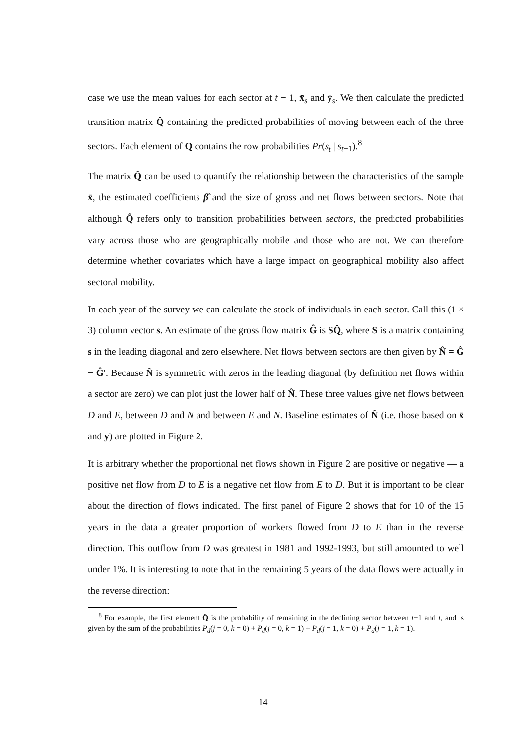case we use the mean values for each sector at t − 1, x̄<sub>s</sub> and ȳ<sub>s</sub>. We then calculate the predicted transition matrix Q̂ containing the predicted probabilities of moving between each of the three sectors. Each element of Q contains the row probabilities Pr(s<sub>t</sub> | s<sub>t−1</sub>).<sup>8</sup>
The matrix Q̂ can be used to quantify the relationship between the characteristics of the sample x̄, the estimated coefficients β̂ and the size of gross and net flows between sectors. Note that although Q̂ refers only to transition probabilities between sectors, the predicted probabilities vary across those who are geographically mobile and those who are not. We can therefore determine whether covariates which have a large impact on geographical mobility also affect sectoral mobility.
In each year of the survey we can calculate the stock of individuals in each sector. Call this (1 × 3) column vector s. An estimate of the gross flow matrix Ĝ is SQ̂, where S is a matrix containing s in the leading diagonal and zero elsewhere. Net flows between sectors are then given by N̂ = Ĝ − Ĝ′. Because N̂ is symmetric with zeros in the leading diagonal (by definition net flows within a sector are zero) we can plot just the lower half of N̂. These three values give net flows between D and E, between D and N and between E and N. Baseline estimates of N̂ (i.e. those based on x̄ and ȳ) are plotted in Figure 2.
It is arbitrary whether the proportional net flows shown in Figure 2 are positive or negative — a positive net flow from D to E is a negative net flow from E to D. But it is important to be clear about the direction of flows indicated. The first panel of Figure 2 shows that for 10 of the 15 years in the data a greater proportion of workers flowed from D to E than in the reverse direction. This outflow from D was greatest in 1981 and 1992-1993, but still amounted to well under 1%. It is interesting to note that in the remaining 5 years of the data flows were actually in the reverse direction:
<sup>8</sup> For example, the first element Q̂ is the probability of remaining in the declining sector between t−1 and t, and is given by the sum of the probabilities P<sub>d</sub>(j = 0, k = 0) + P<sub>d</sub>(j = 0, k = 1) + P<sub>d</sub>(j = 1, k = 0) + P<sub>d</sub>(j = 1, k = 1).
14